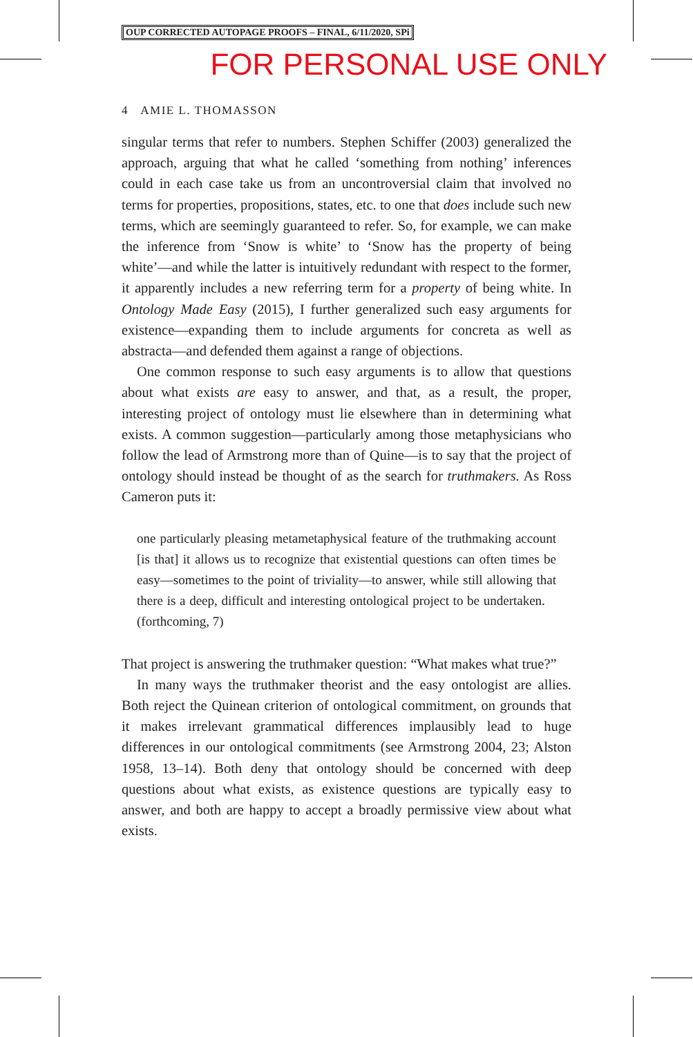OUP CORRECTED AUTOPAGE PROOFS – FINAL, 6/11/2020, SPi
FOR PERSONAL USE ONLY
4 AMIE L. THOMASSON
singular terms that refer to numbers. Stephen Schiffer (2003) generalized the approach, arguing that what he called ‘something from nothing’ inferences could in each case take us from an uncontroversial claim that involved no terms for properties, propositions, states, etc. to one that does include such new terms, which are seemingly guaranteed to refer. So, for example, we can make the inference from ‘Snow is white’ to ‘Snow has the property of being white’—and while the latter is intuitively redundant with respect to the former, it apparently includes a new referring term for a property of being white. In Ontology Made Easy (2015), I further generalized such easy arguments for existence—expanding them to include arguments for concreta as well as abstracta—and defended them against a range of objections.
One common response to such easy arguments is to allow that questions about what exists are easy to answer, and that, as a result, the proper, interesting project of ontology must lie elsewhere than in determining what exists. A common suggestion—particularly among those metaphysicians who follow the lead of Armstrong more than of Quine—is to say that the project of ontology should instead be thought of as the search for truthmakers. As Ross Cameron puts it:
one particularly pleasing metametaphysical feature of the truthmaking account [is that] it allows us to recognize that existential questions can often times be easy—sometimes to the point of triviality—to answer, while still allowing that there is a deep, difficult and interesting ontological project to be undertaken. (forthcoming, 7)
That project is answering the truthmaker question: “What makes what true?”
In many ways the truthmaker theorist and the easy ontologist are allies. Both reject the Quinean criterion of ontological commitment, on grounds that it makes irrelevant grammatical differences implausibly lead to huge differences in our ontological commitments (see Armstrong 2004, 23; Alston 1958, 13–14). Both deny that ontology should be concerned with deep questions about what exists, as existence questions are typically easy to answer, and both are happy to accept a broadly permissive view about what exists.